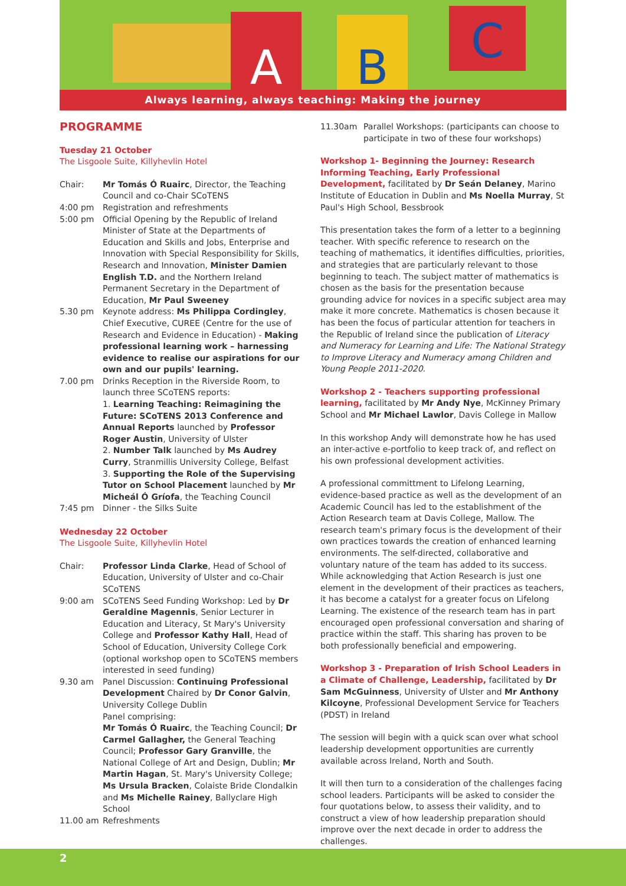A B C
Always learning, always teaching: Making the journey
PROGRAMME
Tuesday 21 October
The Lisgoole Suite, Killyhevlin Hotel
Chair: Mr Tomás Ó Ruairc, Director, the Teaching Council and co-Chair SCoTENS
4:00 pm Registration and refreshments
5:00 pm Official Opening by the Republic of Ireland Minister of State at the Departments of Education and Skills and Jobs, Enterprise and Innovation with Special Responsibility for Skills, Research and Innovation, Minister Damien English T.D. and the Northern Ireland Permanent Secretary in the Department of Education, Mr Paul Sweeney
5.30 pm Keynote address: Ms Philippa Cordingley, Chief Executive, CUREE (Centre for the use of Research and Evidence in Education) - Making professional learning work – harnessing evidence to realise our aspirations for our own and our pupils' learning.
7.00 pm Drinks Reception in the Riverside Room, to launch three SCoTENS reports:
1. Learning Teaching: Reimagining the Future: SCoTENS 2013 Conference and Annual Reports launched by Professor Roger Austin, University of Ulster
2. Number Talk launched by Ms Audrey Curry, Stranmillis University College, Belfast
3. Supporting the Role of the Supervising Tutor on School Placement launched by Mr Micheál Ó Gríofa, the Teaching Council
7:45 pm Dinner - the Silks Suite
Wednesday 22 October
The Lisgoole Suite, Killyhevlin Hotel
Chair: Professor Linda Clarke, Head of School of Education, University of Ulster and co-Chair SCoTENS
9:00 am SCoTENS Seed Funding Workshop: Led by Dr Geraldine Magennis, Senior Lecturer in Education and Literacy, St Mary's University College and Professor Kathy Hall, Head of School of Education, University College Cork (optional workshop open to SCoTENS members interested in seed funding)
9.30 am Panel Discussion: Continuing Professional Development Chaired by Dr Conor Galvin, University College Dublin
Panel comprising:
Mr Tomás Ó Ruairc, the Teaching Council; Dr Carmel Gallagher, the General Teaching Council; Professor Gary Granville, the National College of Art and Design, Dublin; Mr Martin Hagan, St. Mary's University College; Ms Ursula Bracken, Colaiste Bride Clondalkin and Ms Michelle Rainey, Ballyclare High School
11.00 am Refreshments
11.30am Parallel Workshops: (participants can choose to participate in two of these four workshops)
Workshop 1- Beginning the Journey: Research Informing Teaching, Early Professional Development, facilitated by Dr Seán Delaney, Marino Institute of Education in Dublin and Ms Noella Murray, St Paul's High School, Bessbrook
This presentation takes the form of a letter to a beginning teacher. With specific reference to research on the teaching of mathematics, it identifies difficulties, priorities, and strategies that are particularly relevant to those beginning to teach. The subject matter of mathematics is chosen as the basis for the presentation because grounding advice for novices in a specific subject area may make it more concrete. Mathematics is chosen because it has been the focus of particular attention for teachers in the Republic of Ireland since the publication of Literacy and Numeracy for Learning and Life: The National Strategy to Improve Literacy and Numeracy among Children and Young People 2011-2020.
Workshop 2 - Teachers supporting professional learning, facilitated by Mr Andy Nye, McKinney Primary School and Mr Michael Lawlor, Davis College in Mallow
In this workshop Andy will demonstrate how he has used an inter-active e-portfolio to keep track of, and reflect on his own professional development activities.
A professional committment to Lifelong Learning, evidence-based practice as well as the development of an Academic Council has led to the establishment of the Action Research team at Davis College, Mallow. The research team's primary focus is the development of their own practices towards the creation of enhanced learning environments. The self-directed, collaborative and voluntary nature of the team has added to its success. While acknowledging that Action Research is just one element in the development of their practices as teachers, it has become a catalyst for a greater focus on Lifelong Learning. The existence of the research team has in part encouraged open professional conversation and sharing of practice within the staff. This sharing has proven to be both professionally beneficial and empowering.
Workshop 3 - Preparation of Irish School Leaders in a Climate of Challenge, Leadership, facilitated by Dr Sam McGuinness, University of Ulster and Mr Anthony Kilcoyne, Professional Development Service for Teachers (PDST) in Ireland
The session will begin with a quick scan over what school leadership development opportunities are currently available across Ireland, North and South.
It will then turn to a consideration of the challenges facing school leaders. Participants will be asked to consider the four quotations below, to assess their validity, and to construct a view of how leadership preparation should improve over the next decade in order to address the challenges.
2